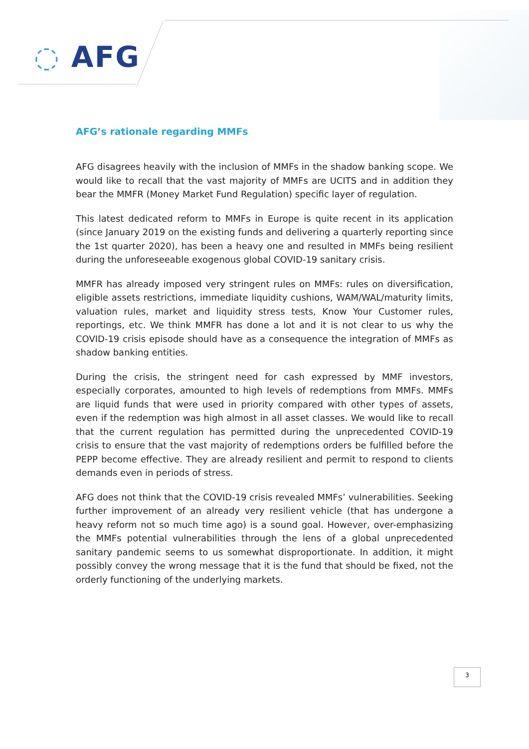◌ AFG
AFG’s rationale regarding MMFs
AFG disagrees heavily with the inclusion of MMFs in the shadow banking scope. We would like to recall that the vast majority of MMFs are UCITS and in addition they bear the MMFR (Money Market Fund Regulation) specific layer of regulation.
This latest dedicated reform to MMFs in Europe is quite recent in its application (since January 2019 on the existing funds and delivering a quarterly reporting since the 1st quarter 2020), has been a heavy one and resulted in MMFs being resilient during the unforeseeable exogenous global COVID-19 sanitary crisis.
MMFR has already imposed very stringent rules on MMFs: rules on diversification, eligible assets restrictions, immediate liquidity cushions, WAM/WAL/maturity limits, valuation rules, market and liquidity stress tests, Know Your Customer rules, reportings, etc. We think MMFR has done a lot and it is not clear to us why the COVID-19 crisis episode should have as a consequence the integration of MMFs as shadow banking entities.
During the crisis, the stringent need for cash expressed by MMF investors, especially corporates, amounted to high levels of redemptions from MMFs. MMFs are liquid funds that were used in priority compared with other types of assets, even if the redemption was high almost in all asset classes. We would like to recall that the current regulation has permitted during the unprecedented COVID-19 crisis to ensure that the vast majority of redemptions orders be fulfilled before the PEPP become effective. They are already resilient and permit to respond to clients demands even in periods of stress.
AFG does not think that the COVID-19 crisis revealed MMFs’ vulnerabilities. Seeking further improvement of an already very resilient vehicle (that has undergone a heavy reform not so much time ago) is a sound goal. However, over-emphasizing the MMFs potential vulnerabilities through the lens of a global unprecedented sanitary pandemic seems to us somewhat disproportionate. In addition, it might possibly convey the wrong message that it is the fund that should be fixed, not the orderly functioning of the underlying markets.
3